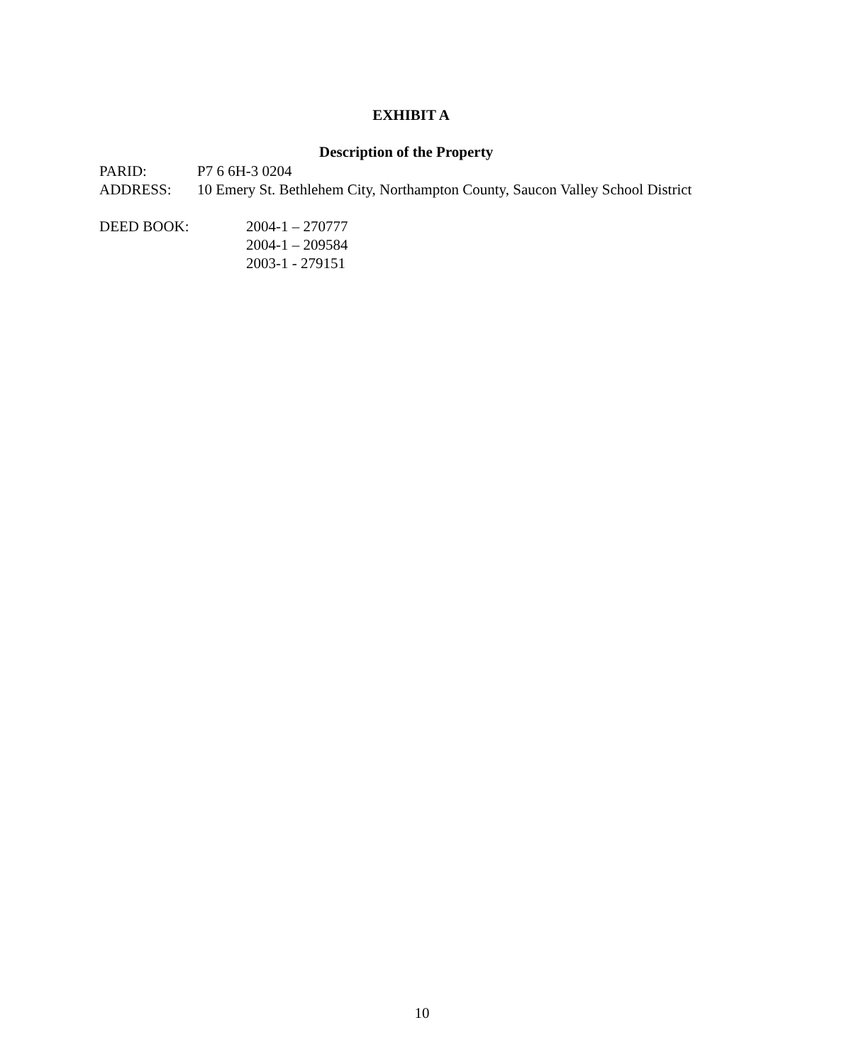EXHIBIT A
Description of the Property
PARID: P7 6 6H-3 0204
ADDRESS: 10 Emery St. Bethlehem City, Northampton County, Saucon Valley School District
DEED BOOK: 2004-1 – 270777
2004-1 – 209584
2003-1 - 279151
10